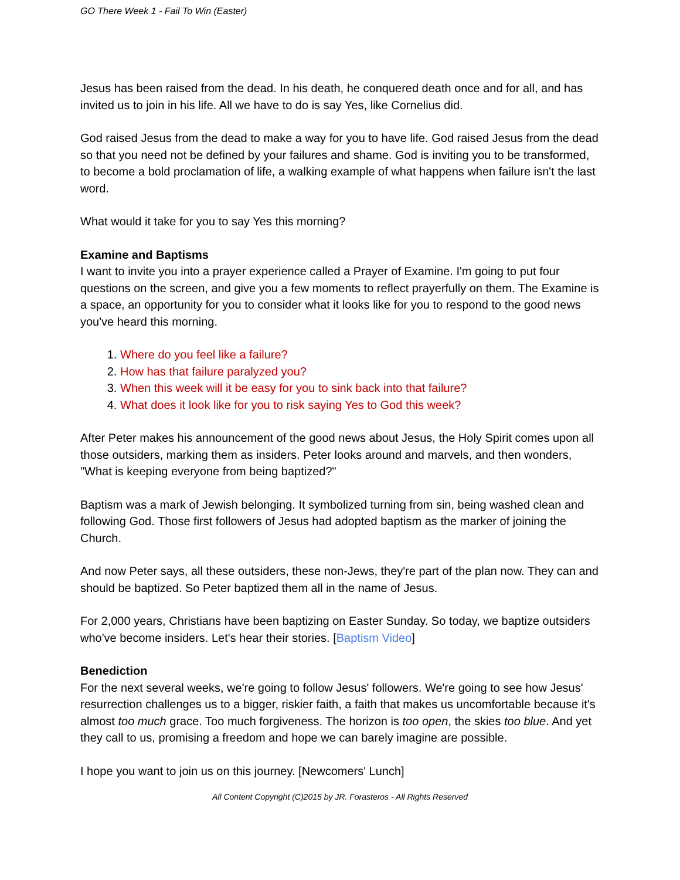GO There Week 1 - Fail To Win (Easter)
Jesus has been raised from the dead. In his death, he conquered death once and for all, and has invited us to join in his life. All we have to do is say Yes, like Cornelius did.
God raised Jesus from the dead to make a way for you to have life. God raised Jesus from the dead so that you need not be defined by your failures and shame. God is inviting you to be transformed, to become a bold proclamation of life, a walking example of what happens when failure isn't the last word.
What would it take for you to say Yes this morning?
Examine and Baptisms
I want to invite you into a prayer experience called a Prayer of Examine. I'm going to put four questions on the screen, and give you a few moments to reflect prayerfully on them. The Examine is a space, an opportunity for you to consider what it looks like for you to respond to the good news you've heard this morning.
1. Where do you feel like a failure?
2. How has that failure paralyzed you?
3. When this week will it be easy for you to sink back into that failure?
4. What does it look like for you to risk saying Yes to God this week?
After Peter makes his announcement of the good news about Jesus, the Holy Spirit comes upon all those outsiders, marking them as insiders. Peter looks around and marvels, and then wonders, "What is keeping everyone from being baptized?"
Baptism was a mark of Jewish belonging. It symbolized turning from sin, being washed clean and following God. Those first followers of Jesus had adopted baptism as the marker of joining the Church.
And now Peter says, all these outsiders, these non-Jews, they're part of the plan now. They can and should be baptized. So Peter baptized them all in the name of Jesus.
For 2,000 years, Christians have been baptizing on Easter Sunday. So today, we baptize outsiders who've become insiders. Let's hear their stories. [Baptism Video]
Benediction
For the next several weeks, we're going to follow Jesus' followers. We're going to see how Jesus' resurrection challenges us to a bigger, riskier faith, a faith that makes us uncomfortable because it's almost too much grace. Too much forgiveness. The horizon is too open, the skies too blue. And yet they call to us, promising a freedom and hope we can barely imagine are possible.
I hope you want to join us on this journey. [Newcomers' Lunch]
All Content Copyright (C)2015 by JR. Forasteros - All Rights Reserved